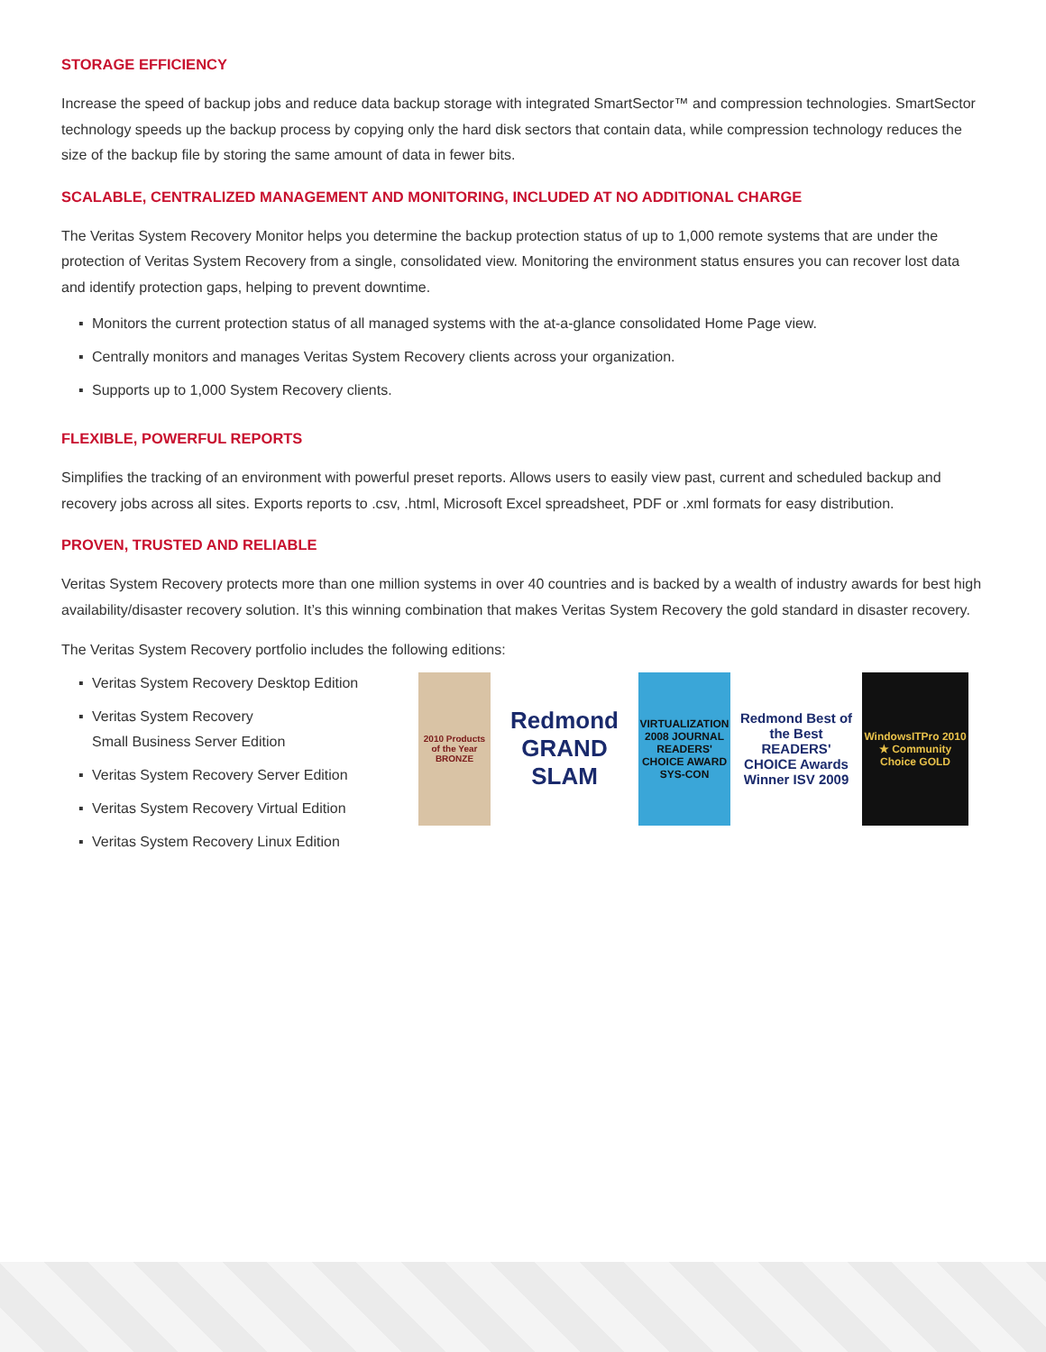STORAGE EFFICIENCY
Increase the speed of backup jobs and reduce data backup storage with integrated SmartSector™ and compression technologies. SmartSector technology speeds up the backup process by copying only the hard disk sectors that contain data, while compression technology reduces the size of the backup file by storing the same amount of data in fewer bits.
SCALABLE, CENTRALIZED MANAGEMENT AND MONITORING, INCLUDED AT NO ADDITIONAL CHARGE
The Veritas System Recovery Monitor helps you determine the backup protection status of up to 1,000 remote systems that are under the protection of Veritas System Recovery from a single, consolidated view. Monitoring the environment status ensures you can recover lost data and identify protection gaps, helping to prevent downtime.
▪ Monitors the current protection status of all managed systems with the at-a-glance consolidated Home Page view.
▪ Centrally monitors and manages Veritas System Recovery clients across your organization.
▪ Supports up to 1,000 System Recovery clients.
FLEXIBLE, POWERFUL REPORTS
Simplifies the tracking of an environment with powerful preset reports. Allows users to easily view past, current and scheduled backup and recovery jobs across all sites. Exports reports to .csv, .html, Microsoft Excel spreadsheet, PDF or .xml formats for easy distribution.
PROVEN, TRUSTED AND RELIABLE
Veritas System Recovery protects more than one million systems in over 40 countries and is backed by a wealth of industry awards for best high availability/disaster recovery solution. It’s this winning combination that makes Veritas System Recovery the gold standard in disaster recovery.
The Veritas System Recovery portfolio includes the following editions:
▪ Veritas System Recovery Desktop Edition
▪ Veritas System Recovery
Small Business Server Edition
▪ Veritas System Recovery Server Edition
▪ Veritas System Recovery Virtual Edition
▪ Veritas System Recovery Linux Edition
2010 Products of the Year BRONZE
Redmond GRAND SLAM
VIRTUALIZATION 2008 JOURNAL READERS' CHOICE AWARD SYS-CON
Redmond Best of the Best READERS' CHOICE Awards Winner ISV 2009
WindowsITPro 2010 ★ Community Choice GOLD